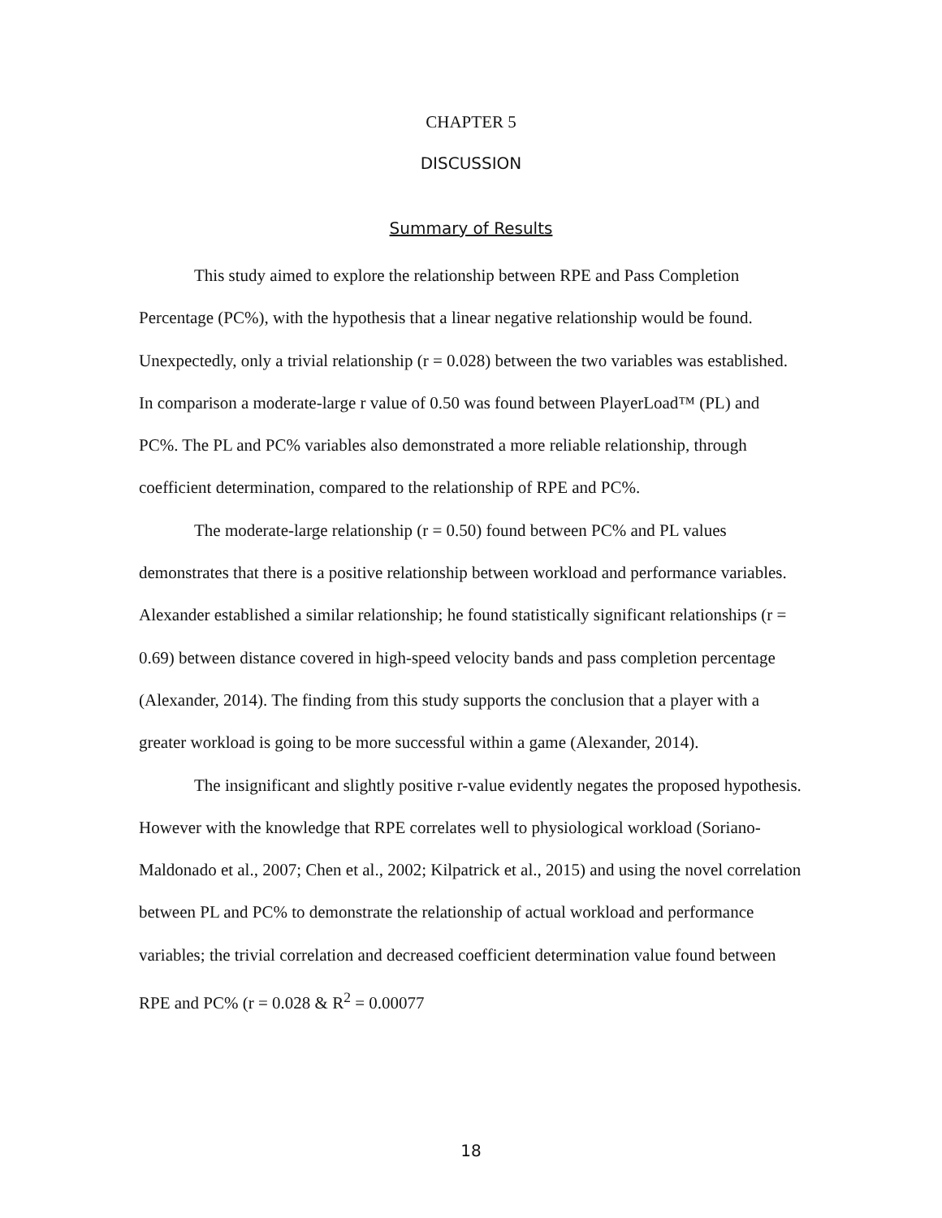CHAPTER 5
DISCUSSION
Summary of Results
This study aimed to explore the relationship between RPE and Pass Completion Percentage (PC%), with the hypothesis that a linear negative relationship would be found. Unexpectedly, only a trivial relationship (r = 0.028) between the two variables was established. In comparison a moderate-large r value of 0.50 was found between PlayerLoad™ (PL) and PC%. The PL and PC% variables also demonstrated a more reliable relationship, through coefficient determination, compared to the relationship of RPE and PC%.
The moderate-large relationship (r = 0.50) found between PC% and PL values demonstrates that there is a positive relationship between workload and performance variables. Alexander established a similar relationship; he found statistically significant relationships (r = 0.69) between distance covered in high-speed velocity bands and pass completion percentage (Alexander, 2014). The finding from this study supports the conclusion that a player with a greater workload is going to be more successful within a game (Alexander, 2014).
The insignificant and slightly positive r-value evidently negates the proposed hypothesis. However with the knowledge that RPE correlates well to physiological workload (Soriano-Maldonado et al., 2007; Chen et al., 2002; Kilpatrick et al., 2015) and using the novel correlation between PL and PC% to demonstrate the relationship of actual workload and performance variables; the trivial correlation and decreased coefficient determination value found between RPE and PC% (r = 0.028 & R<sup>2</sup> = 0.00077
18